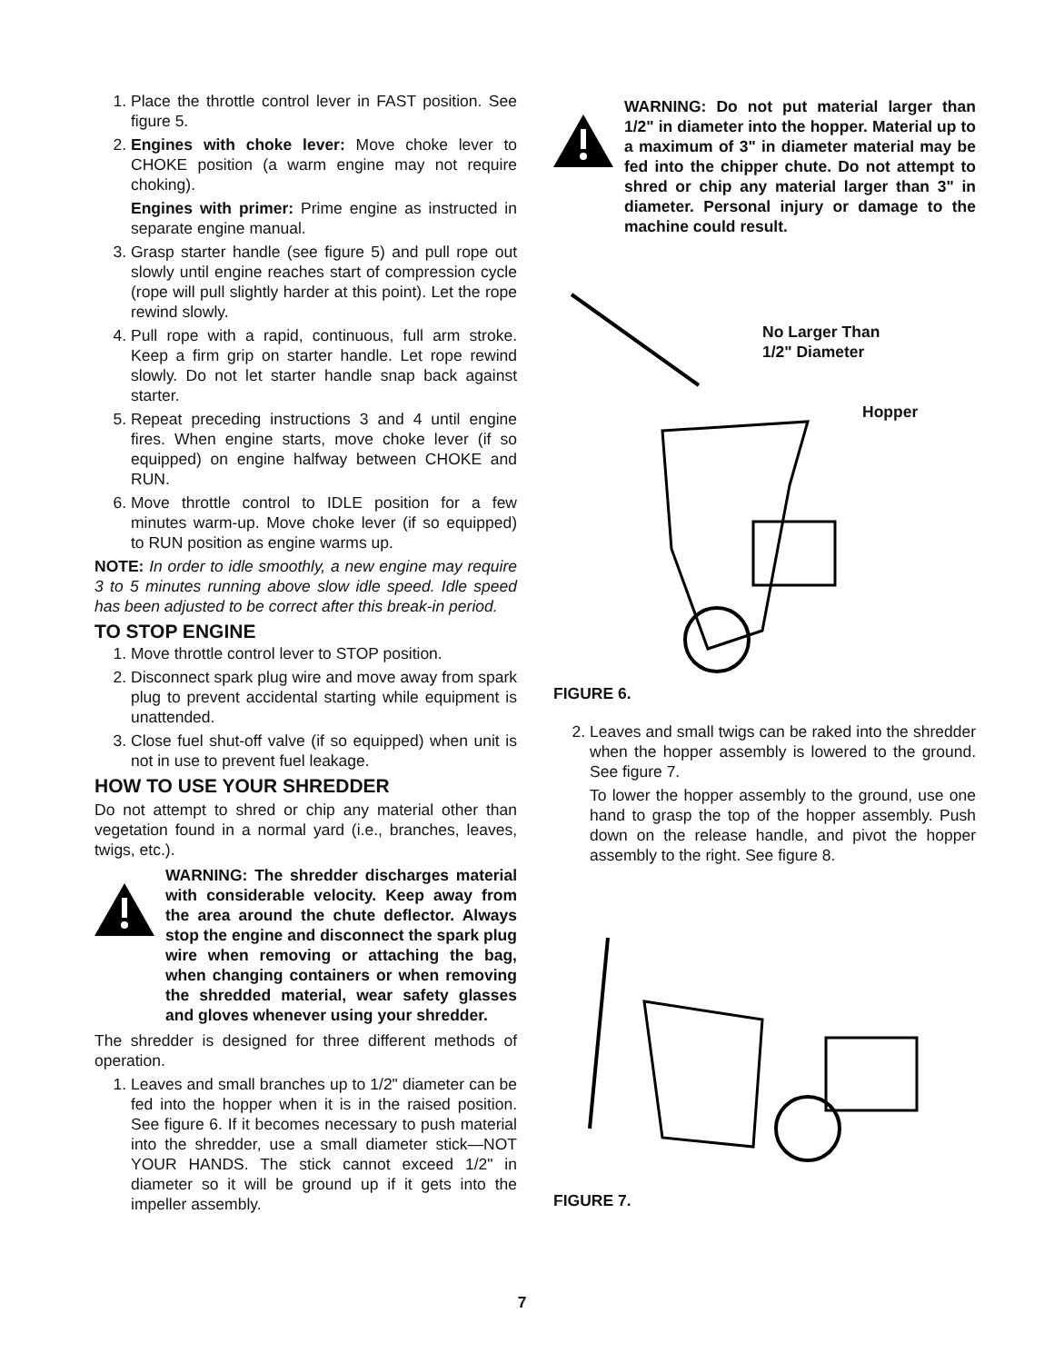1. Place the throttle control lever in FAST position. See figure 5.
2. Engines with choke lever: Move choke lever to CHOKE position (a warm engine may not require choking).
Engines with primer: Prime engine as instructed in separate engine manual.
3. Grasp starter handle (see figure 5) and pull rope out slowly until engine reaches start of compression cycle (rope will pull slightly harder at this point). Let the rope rewind slowly.
4. Pull rope with a rapid, continuous, full arm stroke. Keep a firm grip on starter handle. Let rope rewind slowly. Do not let starter handle snap back against starter.
5. Repeat preceding instructions 3 and 4 until engine fires. When engine starts, move choke lever (if so equipped) on engine halfway between CHOKE and RUN.
6. Move throttle control to IDLE position for a few minutes warm-up. Move choke lever (if so equipped) to RUN position as engine warms up.
NOTE: In order to idle smoothly, a new engine may require 3 to 5 minutes running above slow idle speed. Idle speed has been adjusted to be correct after this break-in period.
TO STOP ENGINE
1. Move throttle control lever to STOP position.
2. Disconnect spark plug wire and move away from spark plug to prevent accidental starting while equipment is unattended.
3. Close fuel shut-off valve (if so equipped) when unit is not in use to prevent fuel leakage.
HOW TO USE YOUR SHREDDER
Do not attempt to shred or chip any material other than vegetation found in a normal yard (i.e., branches, leaves, twigs, etc.).
WARNING: The shredder discharges material with considerable velocity. Keep away from the area around the chute deflector. Always stop the engine and disconnect the spark plug wire when removing or attaching the bag, when changing containers or when removing the shredded material, wear safety glasses and gloves whenever using your shredder.
The shredder is designed for three different methods of operation.
1. Leaves and small branches up to 1/2" diameter can be fed into the hopper when it is in the raised position. See figure 6. If it becomes necessary to push material into the shredder, use a small diameter stick—NOT YOUR HANDS. The stick cannot exceed 1/2" in diameter so it will be ground up if it gets into the impeller assembly.
WARNING: Do not put material larger than 1/2" in diameter into the hopper. Material up to a maximum of 3" in diameter material may be fed into the chipper chute. Do not attempt to shred or chip any material larger than 3" in diameter. Personal injury or damage to the machine could result.
No Larger Than
1/2" Diameter
Hopper
FIGURE 6.
2. Leaves and small twigs can be raked into the shredder when the hopper assembly is lowered to the ground. See figure 7.
To lower the hopper assembly to the ground, use one hand to grasp the top of the hopper assembly. Push down on the release handle, and pivot the hopper assembly to the right. See figure 8.
FIGURE 7.
7